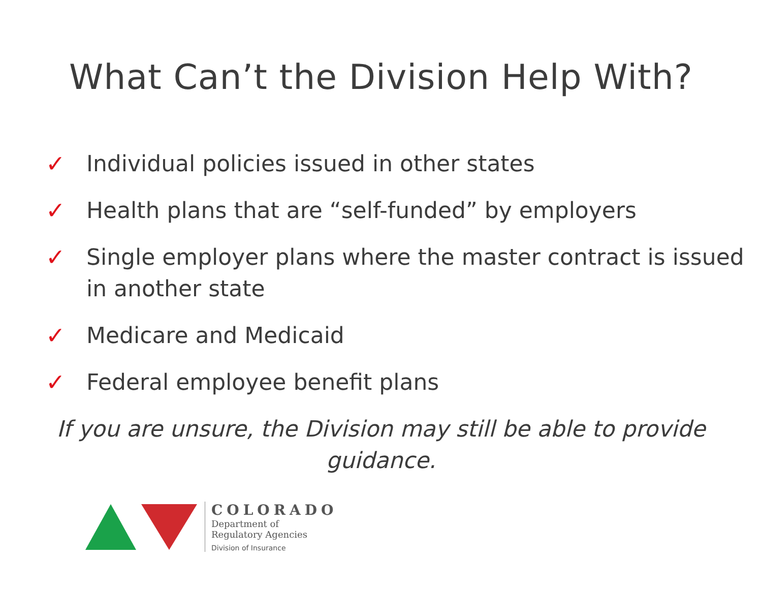What Can’t the Division Help With?
✓ Individual policies issued in other states
✓ Health plans that are “self-funded” by employers
✓ Single employer plans where the master contract is issued in another state
✓ Medicare and Medicaid
✓ Federal employee benefit plans
If you are unsure, the Division may still be able to provide guidance.
COLORADO
Department of
Regulatory Agencies
Division of Insurance